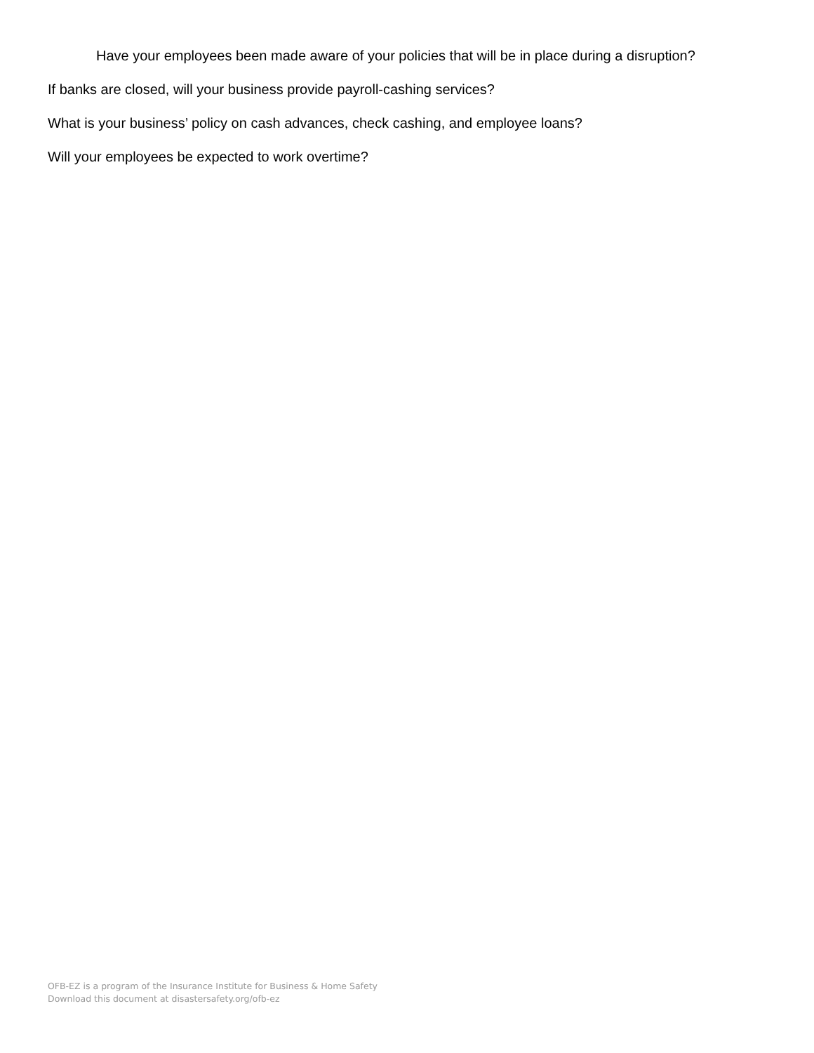Have your employees been made aware of your policies that will be in place during a disruption?
If banks are closed, will your business provide payroll-cashing services?
What is your business’ policy on cash advances, check cashing, and employee loans?
Will your employees be expected to work overtime?
OFB-EZ is a program of the Insurance Institute for Business & Home Safety
Download this document at disastersafety.org/ofb-ez